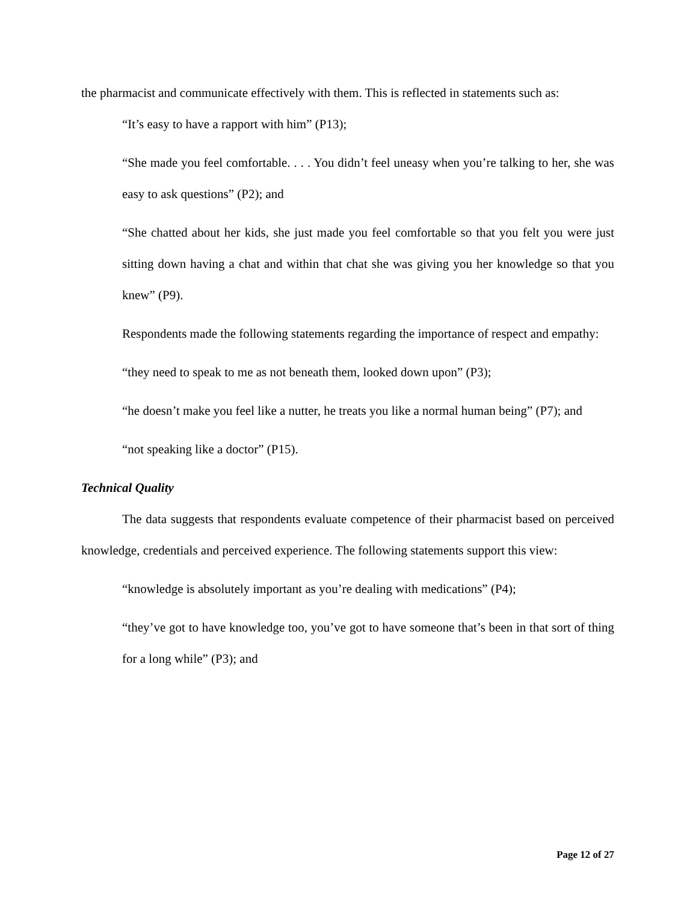the pharmacist and communicate effectively with them. This is reflected in statements such as:
“It’s easy to have a rapport with him” (P13);
“She made you feel comfortable. . . . You didn’t feel uneasy when you’re talking to her, she was easy to ask questions” (P2); and
“She chatted about her kids, she just made you feel comfortable so that you felt you were just sitting down having a chat and within that chat she was giving you her knowledge so that you knew” (P9).
Respondents made the following statements regarding the importance of respect and empathy:
“they need to speak to me as not beneath them, looked down upon” (P3);
“he doesn’t make you feel like a nutter, he treats you like a normal human being” (P7); and
“not speaking like a doctor” (P15).
Technical Quality
The data suggests that respondents evaluate competence of their pharmacist based on perceived knowledge, credentials and perceived experience. The following statements support this view:
“knowledge is absolutely important as you’re dealing with medications” (P4);
“they’ve got to have knowledge too, you’ve got to have someone that’s been in that sort of thing for a long while” (P3); and
Page 12 of 27